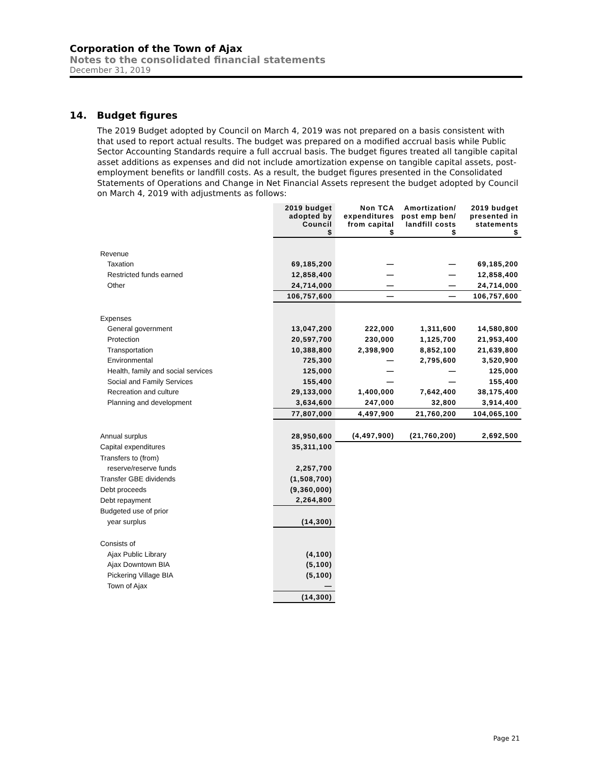Corporation of the Town of Ajax
Notes to the consolidated financial statements
December 31, 2019
14. Budget figures
The 2019 Budget adopted by Council on March 4, 2019 was not prepared on a basis consistent with that used to report actual results. The budget was prepared on a modified accrual basis while Public Sector Accounting Standards require a full accrual basis. The budget figures treated all tangible capital asset additions as expenses and did not include amortization expense on tangible capital assets, post-employment benefits or landfill costs. As a result, the budget figures presented in the Consolidated Statements of Operations and Change in Net Financial Assets represent the budget adopted by Council on March 4, 2019 with adjustments as follows:
| | 2019 budget adopted by Council $ | Non TCA expenditures from capital $ | Amortization/ post emp ben/ landfill costs $ | 2019 budget presented in statements $ |
| --- | --- | --- | --- | --- |
| Revenue | | | | |
| Taxation | 69,185,200 | — | — | 69,185,200 |
| Restricted funds earned | 12,858,400 | — | — | 12,858,400 |
| Other | 24,714,000 | — | — | 24,714,000 |
| | 106,757,600 | — | — | 106,757,600 |
| Expenses | | | | |
| General government | 13,047,200 | 222,000 | 1,311,600 | 14,580,800 |
| Protection | 20,597,700 | 230,000 | 1,125,700 | 21,953,400 |
| Transportation | 10,388,800 | 2,398,900 | 8,852,100 | 21,639,800 |
| Environmental | 725,300 | — | 2,795,600 | 3,520,900 |
| Health, family and social services | 125,000 | — | — | 125,000 |
| Social and Family Services | 155,400 | — | — | 155,400 |
| Recreation and culture | 29,133,000 | 1,400,000 | 7,642,400 | 38,175,400 |
| Planning and development | 3,634,600 | 247,000 | 32,800 | 3,914,400 |
| | 77,807,000 | 4,497,900 | 21,760,200 | 104,065,100 |
| Annual surplus | 28,950,600 | (4,497,900) | (21,760,200) | 2,692,500 |
| Capital expenditures | 35,311,100 | | | |
| Transfers to (from) | | | | |
| reserve/reserve funds | 2,257,700 | | | |
| Transfer GBE dividends | (1,508,700) | | | |
| Debt proceeds | (9,360,000) | | | |
| Debt repayment | 2,264,800 | | | |
| Budgeted use of prior | | | | |
| year surplus | (14,300) | | | |
| Consists of | | | | |
| Ajax Public Library | (4,100) | | | |
| Ajax Downtown BIA | (5,100) | | | |
| Pickering Village BIA | (5,100) | | | |
| Town of Ajax | — | | | |
| | (14,300) | | | |
Page 21